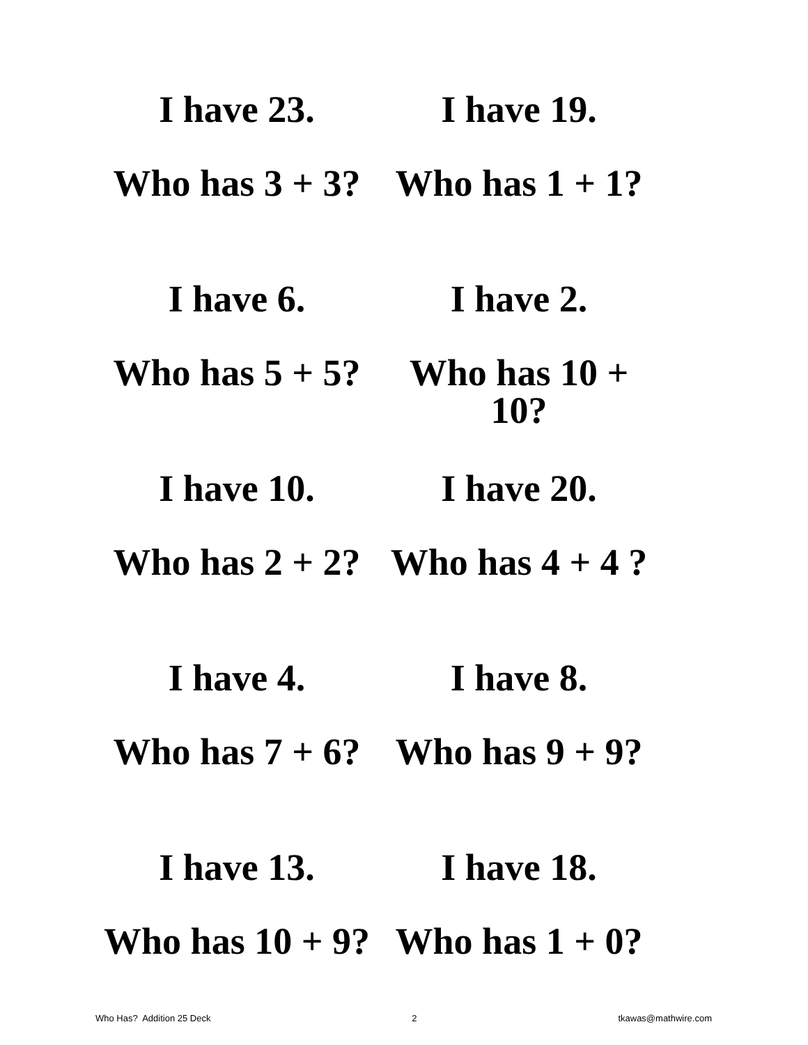I have 23.
Who has 3 + 3?
I have 19.
Who has 1 + 1?
I have 6.
Who has 5 + 5?
I have 2.
Who has 10 + 10?
I have 10.
Who has 2 + 2?
I have 20.
Who has 4 + 4 ?
I have 4.
Who has 7 + 6?
I have 8.
Who has 9 + 9?
I have 13.
Who has 10 + 9?
I have 18.
Who has 1 + 0?
Who Has? Addition 25 Deck 2 tkawas@mathwire.com